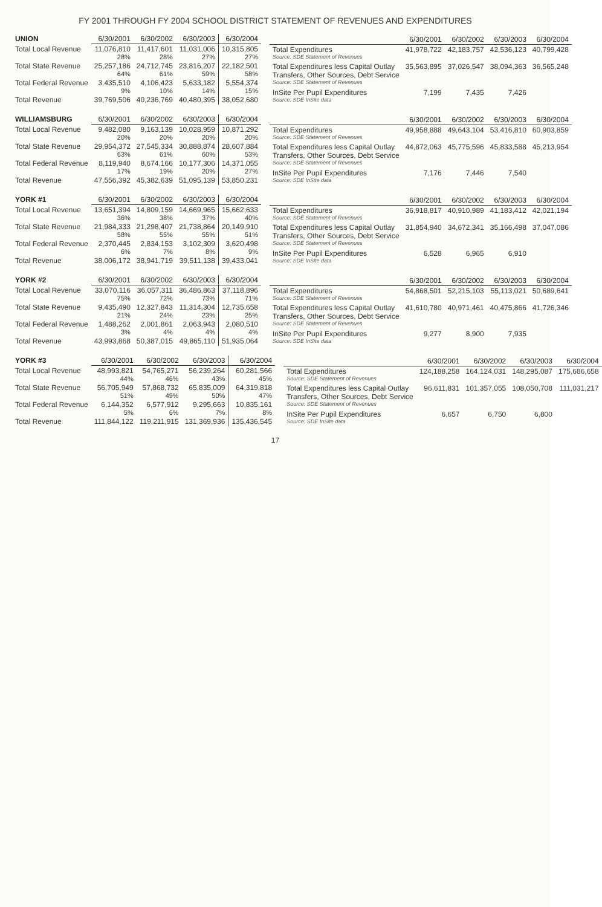FY 2001 THROUGH FY 2004 SCHOOL DISTRICT STATEMENT OF REVENUES AND EXPENDITURES
| UNION | 6/30/2001 | 6/30/2002 | 6/30/2003 | 6/30/2004 |
| --- | --- | --- | --- | --- |
| Total Local Revenue | 11,076,810 28% | 11,417,601 28% | 11,031,006 27% | 10,315,805 27% |
| Total State Revenue | 25,257,186 64% | 24,712,745 61% | 23,816,207 59% | 22,182,501 58% |
| Total Federal Revenue | 3,435,510 9% | 4,106,423 10% | 5,633,182 14% | 5,554,374 15% |
| Total Revenue | 39,769,506 | 40,236,769 | 40,480,395 | 38,052,680 |
| | 6/30/2001 | 6/30/2002 | 6/30/2003 | 6/30/2004 |
| --- | --- | --- | --- | --- |
| Total Expenditures Source: SDE Statement of Revenues | 41,978,722 | 42,183,757 | 42,536,123 | 40,799,428 |
| Total Expenditures less Capital Outlay Transfers, Other Sources, Debt Service Source: SDE Statement of Revenues | 35,563,895 | 37,026,547 | 38,094,363 | 36,565,248 |
| InSite Per Pupil Expenditures Source: SDE InSite data | 7,199 | 7,435 | 7,426 | |
| WILLIAMSBURG | 6/30/2001 | 6/30/2002 | 6/30/2003 | 6/30/2004 |
| --- | --- | --- | --- | --- |
| Total Local Revenue | 9,482,080 20% | 9,163,139 20% | 10,028,959 20% | 10,871,292 20% |
| Total State Revenue | 29,954,372 63% | 27,545,334 61% | 30,888,874 60% | 28,607,884 53% |
| Total Federal Revenue | 8,119,940 17% | 8,674,166 19% | 10,177,306 20% | 14,371,055 27% |
| Total Revenue | 47,556,392 | 45,382,639 | 51,095,139 | 53,850,231 |
| | 6/30/2001 | 6/30/2002 | 6/30/2003 | 6/30/2004 |
| --- | --- | --- | --- | --- |
| Total Expenditures Source: SDE Statement of Revenues | 49,958,888 | 49,643,104 | 53,416,810 | 60,903,859 |
| Total Expenditures less Capital Outlay Transfers, Other Sources, Debt Service Source: SDE Statement of Revenues | 44,872,063 | 45,775,596 | 45,833,588 | 45,213,954 |
| InSite Per Pupil Expenditures Source: SDE InSite data | 7,176 | 7,446 | 7,540 | |
| YORK #1 | 6/30/2001 | 6/30/2002 | 6/30/2003 | 6/30/2004 |
| --- | --- | --- | --- | --- |
| Total Local Revenue | 13,651,394 36% | 14,809,159 38% | 14,669,965 37% | 15,662,633 40% |
| Total State Revenue | 21,984,333 58% | 21,298,407 55% | 21,738,864 55% | 20,149,910 51% |
| Total Federal Revenue | 2,370,445 6% | 2,834,153 7% | 3,102,309 8% | 3,620,498 9% |
| Total Revenue | 38,006,172 | 38,941,719 | 39,511,138 | 39,433,041 |
| | 6/30/2001 | 6/30/2002 | 6/30/2003 | 6/30/2004 |
| --- | --- | --- | --- | --- |
| Total Expenditures Source: SDE Statement of Revenues | 36,918,817 | 40,910,989 | 41,183,412 | 42,021,194 |
| Total Expenditures less Capital Outlay Transfers, Other Sources, Debt Service Source: SDE Statement of Revenues | 31,854,940 | 34,672,341 | 35,166,498 | 37,047,086 |
| InSite Per Pupil Expenditures Source: SDE InSite data | 6,528 | 6,965 | 6,910 | |
| YORK #2 | 6/30/2001 | 6/30/2002 | 6/30/2003 | 6/30/2004 |
| --- | --- | --- | --- | --- |
| Total Local Revenue | 33,070,116 75% | 36,057,311 72% | 36,486,863 73% | 37,118,896 71% |
| Total State Revenue | 9,435,490 21% | 12,327,843 24% | 11,314,304 23% | 12,735,658 25% |
| Total Federal Revenue | 1,488,262 3% | 2,001,861 4% | 2,063,943 4% | 2,080,510 4% |
| Total Revenue | 43,993,868 | 50,387,015 | 49,865,110 | 51,935,064 |
| | 6/30/2001 | 6/30/2002 | 6/30/2003 | 6/30/2004 |
| --- | --- | --- | --- | --- |
| Total Expenditures Source: SDE Statement of Revenues | 54,868,501 | 52,215,103 | 55,113,021 | 50,689,641 |
| Total Expenditures less Capital Outlay Transfers, Other Sources, Debt Service Source: SDE Statement of Revenues | 41,610,780 | 40,971,461 | 40,475,866 | 41,726,346 |
| InSite Per Pupil Expenditures Source: SDE InSite data | 9,277 | 8,900 | 7,935 | |
| YORK #3 | 6/30/2001 | 6/30/2002 | 6/30/2003 | 6/30/2004 |
| --- | --- | --- | --- | --- |
| Total Local Revenue | 48,993,821 44% | 54,765,271 46% | 56,239,264 43% | 60,281,566 45% |
| Total State Revenue | 56,705,949 51% | 57,868,732 49% | 65,835,009 50% | 64,319,818 47% |
| Total Federal Revenue | 6,144,352 5% | 6,577,912 6% | 9,295,663 7% | 10,835,161 8% |
| Total Revenue | 111,844,122 | 119,211,915 | 131,369,936 | 135,436,545 |
| | 6/30/2001 | 6/30/2002 | 6/30/2003 | 6/30/2004 |
| --- | --- | --- | --- | --- |
| Total Expenditures Source: SDE Statement of Revenues | 124,188,258 | 164,124,031 | 148,295,087 | 175,686,658 |
| Total Expenditures less Capital Outlay Transfers, Other Sources, Debt Service Source: SDE Statement of Revenues | 96,611,831 | 101,357,055 | 108,050,708 | 111,031,217 |
| InSite Per Pupil Expenditures Source: SDE InSite data | 6,657 | 6,750 | 6,800 | |
17